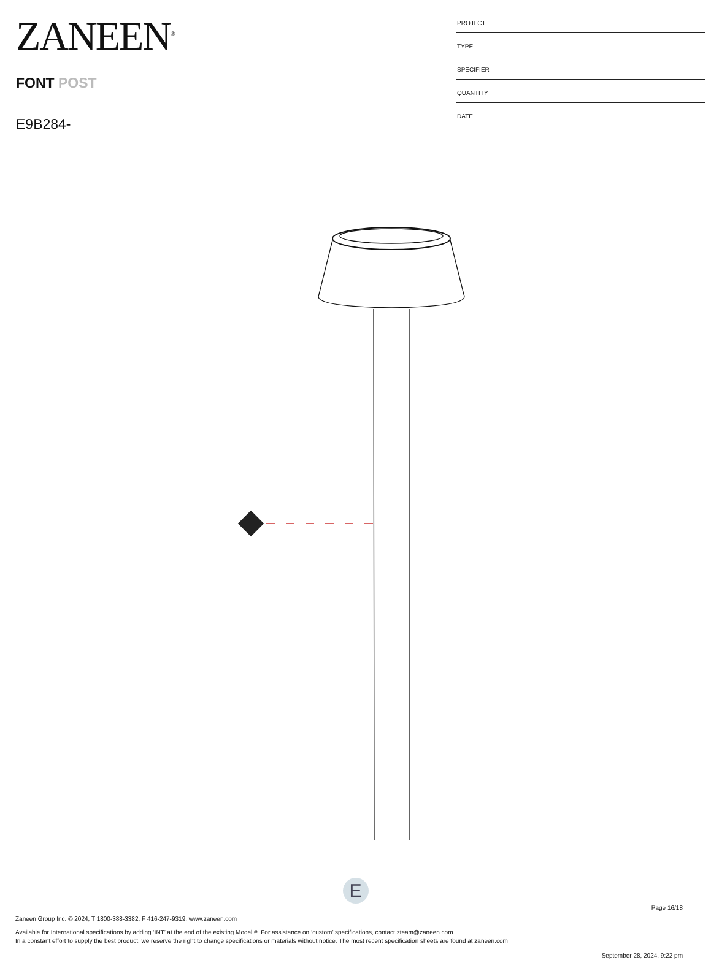ZANEEN<sup>®</sup>
FONT POST
E9B284-
PROJECT
TYPE
SPECIFIER
QUANTITY
DATE
E
Page 16/18
Zaneen Group Inc. © 2024, T 1800-388-3382, F 416-247-9319, www.zaneen.com
Available for International specifications by adding ‘INT’ at the end of the existing Model #. For assistance on ‘custom’ specifications, contact zteam@zaneen.com.
In a constant effort to supply the best product, we reserve the right to change specifications or materials without notice. The most recent specification sheets are found at zaneen.com
September 28, 2024, 9:22 pm